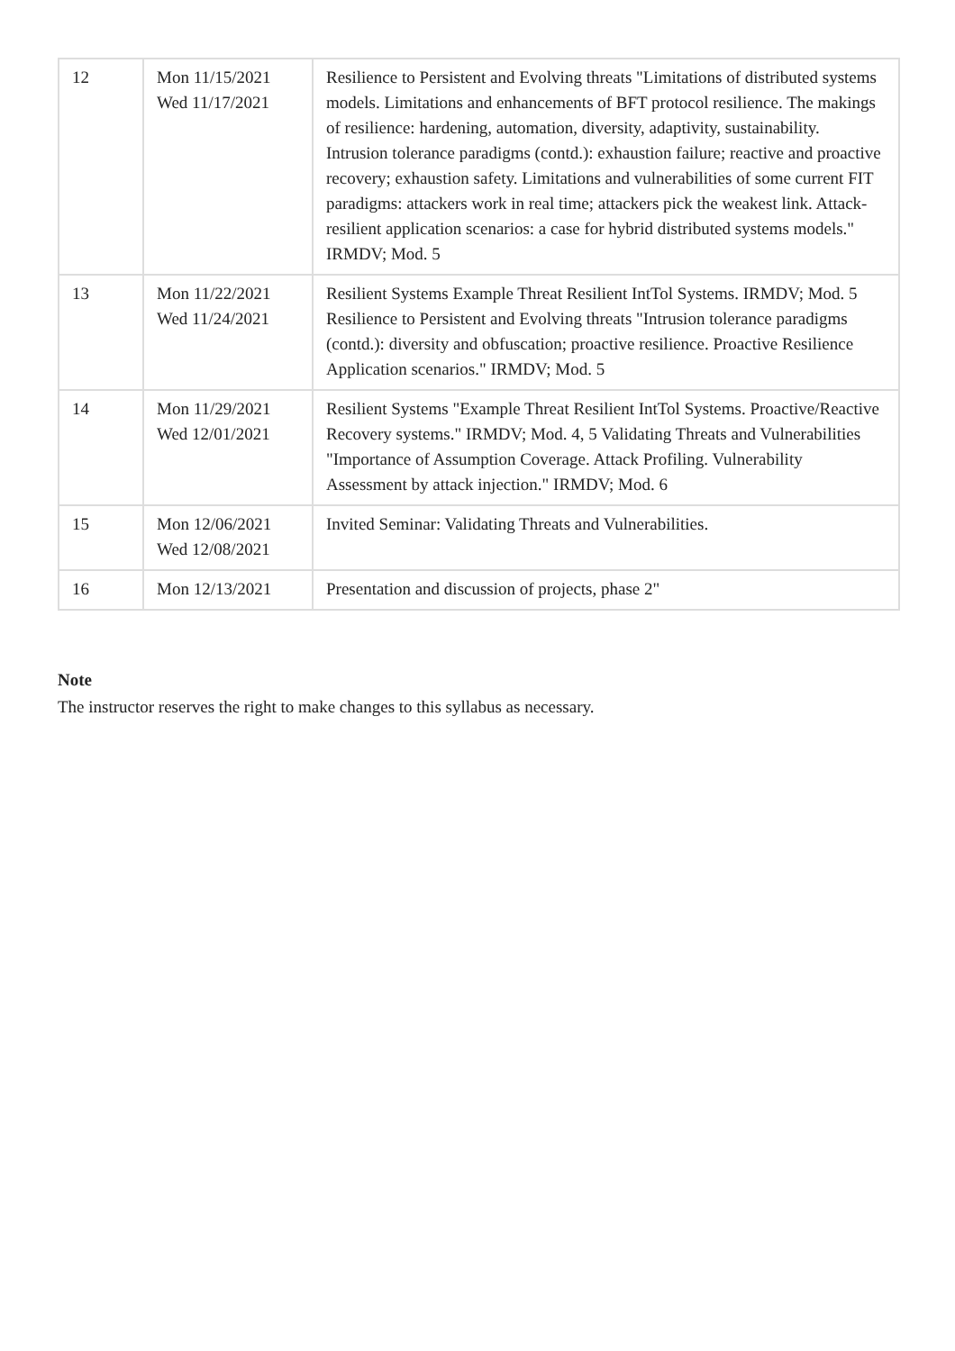| 12 | Mon 11/15/2021 Wed 11/17/2021 | Resilience to Persistent and Evolving threats "Limitations of distributed systems models. Limitations and enhancements of BFT protocol resilience. The makings of resilience: hardening, automation, diversity, adaptivity, sustainability. Intrusion tolerance paradigms (contd.): exhaustion failure; reactive and proactive recovery; exhaustion safety. Limitations and vulnerabilities of some current FIT paradigms: attackers work in real time; attackers pick the weakest link. Attack-resilient application scenarios: a case for hybrid distributed systems models." IRMDV; Mod. 5 |
| 13 | Mon 11/22/2021 Wed 11/24/2021 | Resilient Systems Example Threat Resilient IntTol Systems. IRMDV; Mod. 5 Resilience to Persistent and Evolving threats "Intrusion tolerance paradigms (contd.): diversity and obfuscation; proactive resilience. Proactive Resilience Application scenarios." IRMDV; Mod. 5 |
| 14 | Mon 11/29/2021 Wed 12/01/2021 | Resilient Systems "Example Threat Resilient IntTol Systems. Proactive/Reactive Recovery systems." IRMDV; Mod. 4, 5 Validating Threats and Vulnerabilities "Importance of Assumption Coverage. Attack Profiling. Vulnerability Assessment by attack injection." IRMDV; Mod. 6 |
| 15 | Mon 12/06/2021 Wed 12/08/2021 | Invited Seminar: Validating Threats and Vulnerabilities. |
| 16 | Mon 12/13/2021 | Presentation and discussion of projects, phase 2" |
Note
The instructor reserves the right to make changes to this syllabus as necessary.